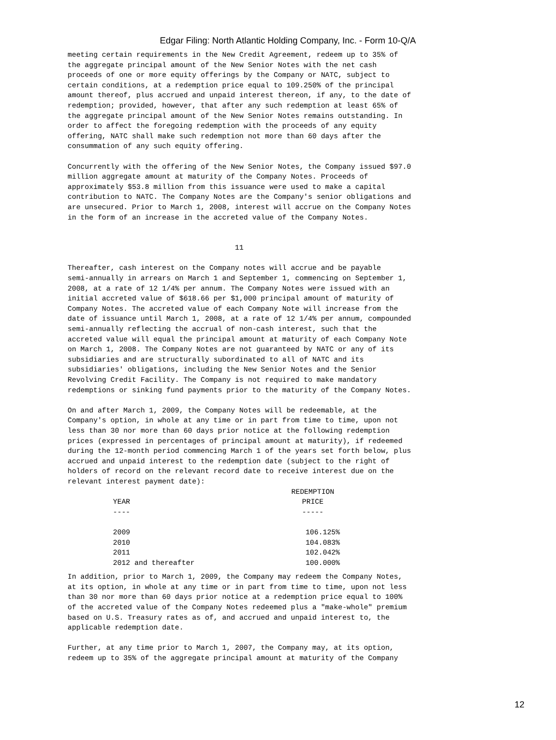Edgar Filing: North Atlantic Holding Company, Inc. - Form 10-Q/A
meeting certain requirements in the New Credit Agreement, redeem up to 35% of
the aggregate principal amount of the New Senior Notes with the net cash
proceeds of one or more equity offerings by the Company or NATC, subject to
certain conditions, at a redemption price equal to 109.250% of the principal
amount thereof, plus accrued and unpaid interest thereon, if any, to the date of
redemption; provided, however, that after any such redemption at least 65% of
the aggregate principal amount of the New Senior Notes remains outstanding. In
order to affect the foregoing redemption with the proceeds of any equity
offering, NATC shall make such redemption not more than 60 days after the
consummation of any such equity offering.

Concurrently with the offering of the New Senior Notes, the Company issued $97.0
million aggregate amount at maturity of the Company Notes. Proceeds of
approximately $53.8 million from this issuance were used to make a capital
contribution to NATC. The Company Notes are the Company's senior obligations and
are unsecured. Prior to March 1, 2008, interest will accrue on the Company Notes
in the form of an increase in the accreted value of the Company Notes.


                                       11

Thereafter, cash interest on the Company notes will accrue and be payable
semi-annually in arrears on March 1 and September 1, commencing on September 1,
2008, at a rate of 12 1/4% per annum. The Company Notes were issued with an
initial accreted value of $618.66 per $1,000 principal amount of maturity of
Company Notes. The accreted value of each Company Note will increase from the
date of issuance until March 1, 2008, at a rate of 12 1/4% per annum, compounded
semi-annually reflecting the accrual of non-cash interest, such that the
accreted value will equal the principal amount at maturity of each Company Note
on March 1, 2008. The Company Notes are not guaranteed by NATC or any of its
subsidiaries and are structurally subordinated to all of NATC and its
subsidiaries' obligations, including the New Senior Notes and the Senior
Revolving Credit Facility. The Company is not required to make mandatory
redemptions or sinking fund payments prior to the maturity of the Company Notes.

On and after March 1, 2009, the Company Notes will be redeemable, at the
Company's option, in whole at any time or in part from time to time, upon not
less than 30 nor more than 60 days prior notice at the following redemption
prices (expressed in percentages of principal amount at maturity), if redeemed
during the 12-month period commencing March 1 of the years set forth below, plus
accrued and unpaid interest to the redemption date (subject to the right of
holders of record on the relevant record date to receive interest due on the
relevant interest payment date):
| YEAR ---- | REDEMPTION PRICE ----- |
| --- | --- |
| 2009 | 106.125% |
| 2010 | 104.083% |
| 2011 | 102.042% |
| 2012 and thereafter | 100.000% |
In addition, prior to March 1, 2009, the Company may redeem the Company Notes,
at its option, in whole at any time or in part from time to time, upon not less
than 30 nor more than 60 days prior notice at a redemption price equal to 100%
of the accreted value of the Company Notes redeemed plus a "make-whole" premium
based on U.S. Treasury rates as of, and accrued and unpaid interest to, the
applicable redemption date.

Further, at any time prior to March 1, 2007, the Company may, at its option,
redeem up to 35% of the aggregate principal amount at maturity of the Company
12